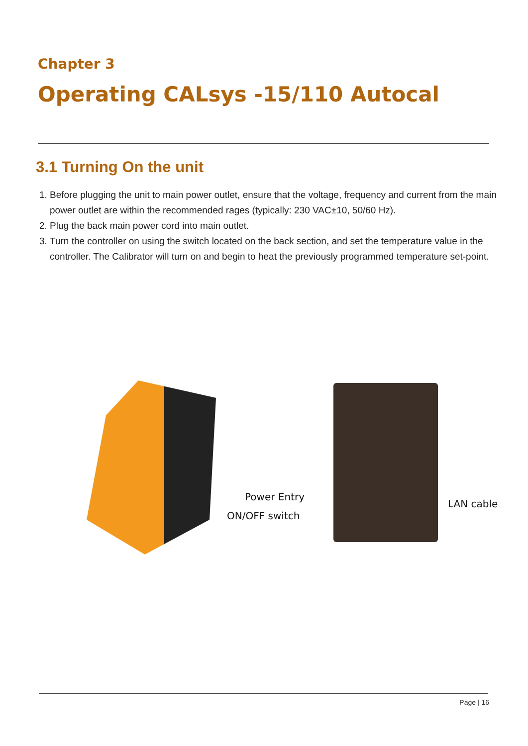Chapter 3
Operating CALsys -15/110 Autocal
3.1 Turning On the unit
1. Before plugging the unit to main power outlet, ensure that the voltage, frequency and current from the main power outlet are within the recommended rages (typically: 230 VAC±10, 50/60 Hz).
2. Plug the back main power cord into main outlet.
3. Turn the controller on using the switch located on the back section, and set the temperature value in the controller. The Calibrator will turn on and begin to heat the previously programmed temperature set-point.
Power Entry
ON/OFF switch
LAN cable
Page | 16